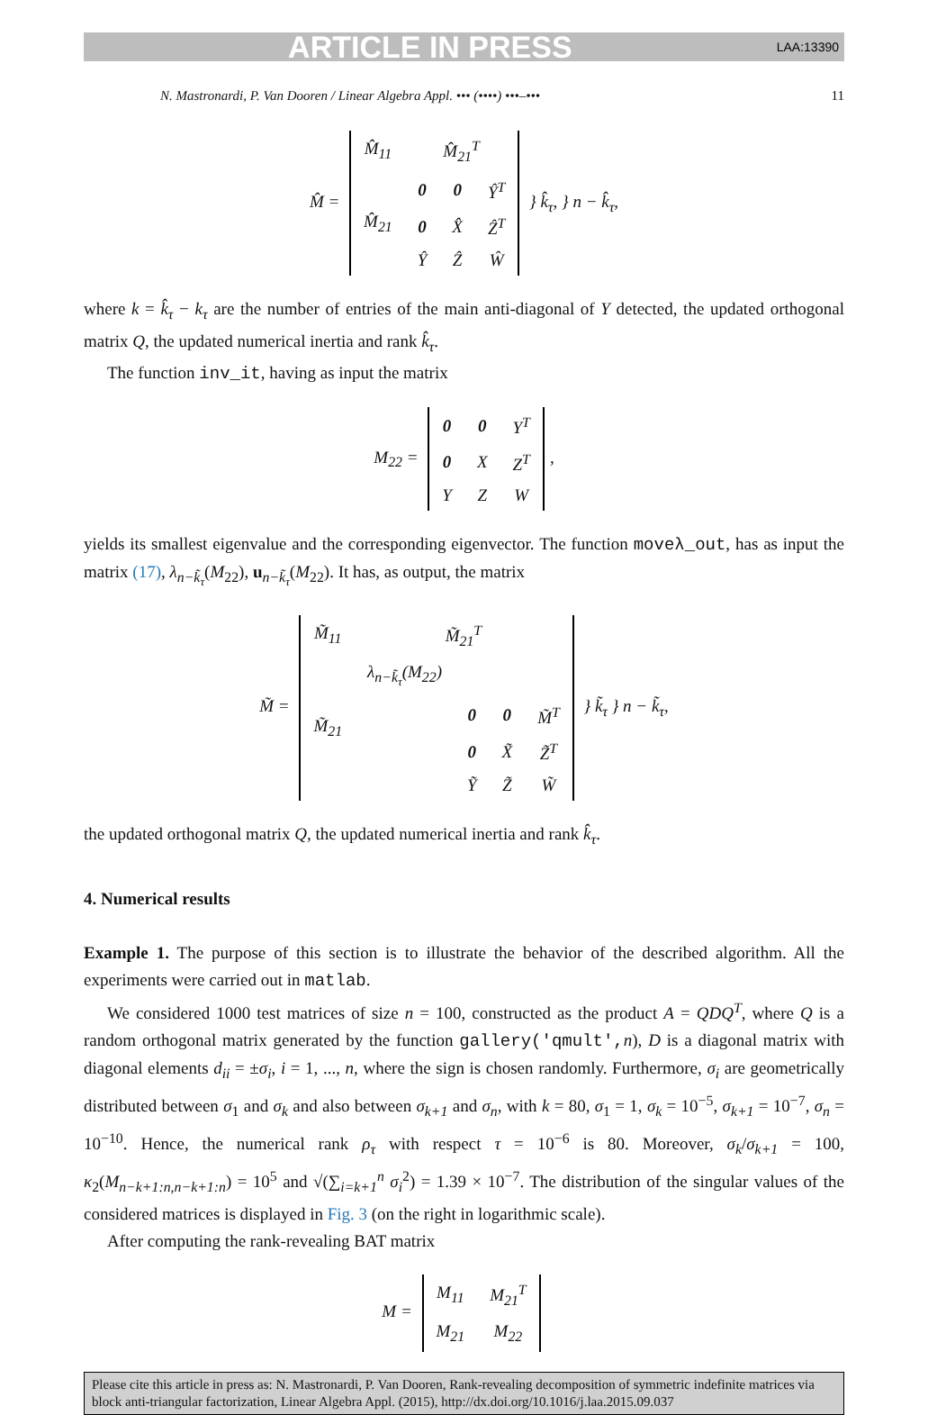ARTICLE IN PRESS LAA:13390
N. Mastronardi, P. Van Dooren / Linear Algebra Appl. ••• (••••) •••–••• 11
M̂ =
| M̂<sub>11</sub> | M̂<sub>21</sub><sup>T</sup> | | |
| M̂<sub>21</sub> | 0 | 0 | Ŷ<sup>T</sup> |
| | 0 | X̂ | Ẑ<sup>T</sup> |
| | Ŷ | Ẑ | Ŵ |
} k̂<sub>τ</sub>, } n − k̂<sub>τ</sub>,
where k = k̂<sub>τ</sub> − k<sub>τ</sub> are the number of entries of the main anti-diagonal of Y detected, the updated orthogonal matrix Q, the updated numerical inertia and rank k̂<sub>τ</sub>.
The function inv_it, having as input the matrix
M<sub>22</sub> =
| 0 | 0 | Y<sup>T</sup> |
| 0 | X | Z<sup>T</sup> |
| Y | Z | W |
,
yields its smallest eigenvalue and the corresponding eigenvector. The function moveλ_out, has as input the matrix (17), λ<sub>n−k̃<sub>τ</sub></sub>(M<sub>22</sub>), u<sub>n−k̃<sub>τ</sub></sub>(M<sub>22</sub>). It has, as output, the matrix
M̃ =
| M̃<sub>11</sub> | M̃<sub>21</sub><sup>T</sup> | | | |
| M̃<sub>21</sub> | λ<sub>n−k̃<sub>τ</sub></sub>(M<sub>22</sub>) | | | |
| | | 0 | 0 | M̃<sup>T</sup> |
| | | 0 | X̃ | Z̃<sup>T</sup> |
| | | Ỹ | Z̃ | W̃ |
} k̃<sub>τ</sub> } n − k̃<sub>τ</sub>,
the updated orthogonal matrix Q, the updated numerical inertia and rank k̂<sub>τ</sub>.
4. Numerical results
Example 1. The purpose of this section is to illustrate the behavior of the described algorithm. All the experiments were carried out in matlab.
We considered 1000 test matrices of size n = 100, constructed as the product A = QDQ<sup>T</sup>, where Q is a random orthogonal matrix generated by the function gallery('qmult',n), D is a diagonal matrix with diagonal elements d<sub>ii</sub> = ±σ<sub>i</sub>, i = 1, ..., n, where the sign is chosen randomly. Furthermore, σ<sub>i</sub> are geometrically distributed between σ<sub>1</sub> and σ<sub>k</sub> and also between σ<sub>k+1</sub> and σ<sub>n</sub>, with k = 80, σ<sub>1</sub> = 1, σ<sub>k</sub> = 10<sup>−5</sup>, σ<sub>k+1</sub> = 10<sup>−7</sup>, σ<sub>n</sub> = 10<sup>−10</sup>. Hence, the numerical rank ρ<sub>τ</sub> with respect τ = 10<sup>−6</sup> is 80. Moreover, σ<sub>k</sub>/σ<sub>k+1</sub> = 100, κ<sub>2</sub>(M<sub>n−k+1:n,n−k+1:n</sub>) = 10<sup>5</sup> and √(∑<sub>i=k+1</sub><sup>n</sup> σ<sub>i</sub><sup>2</sup>) = 1.39 × 10<sup>−7</sup>. The distribution of the singular values of the considered matrices is displayed in Fig. 3 (on the right in logarithmic scale).
After computing the rank-revealing BAT matrix
M =
| M<sub>11</sub> | M<sub>21</sub><sup>T</sup> |
| M<sub>21</sub> | M<sub>22</sub> |
Please cite this article in press as: N. Mastronardi, P. Van Dooren, Rank-revealing decomposition of symmetric indefinite matrices via block anti-triangular factorization, Linear Algebra Appl. (2015), http://dx.doi.org/10.1016/j.laa.2015.09.037